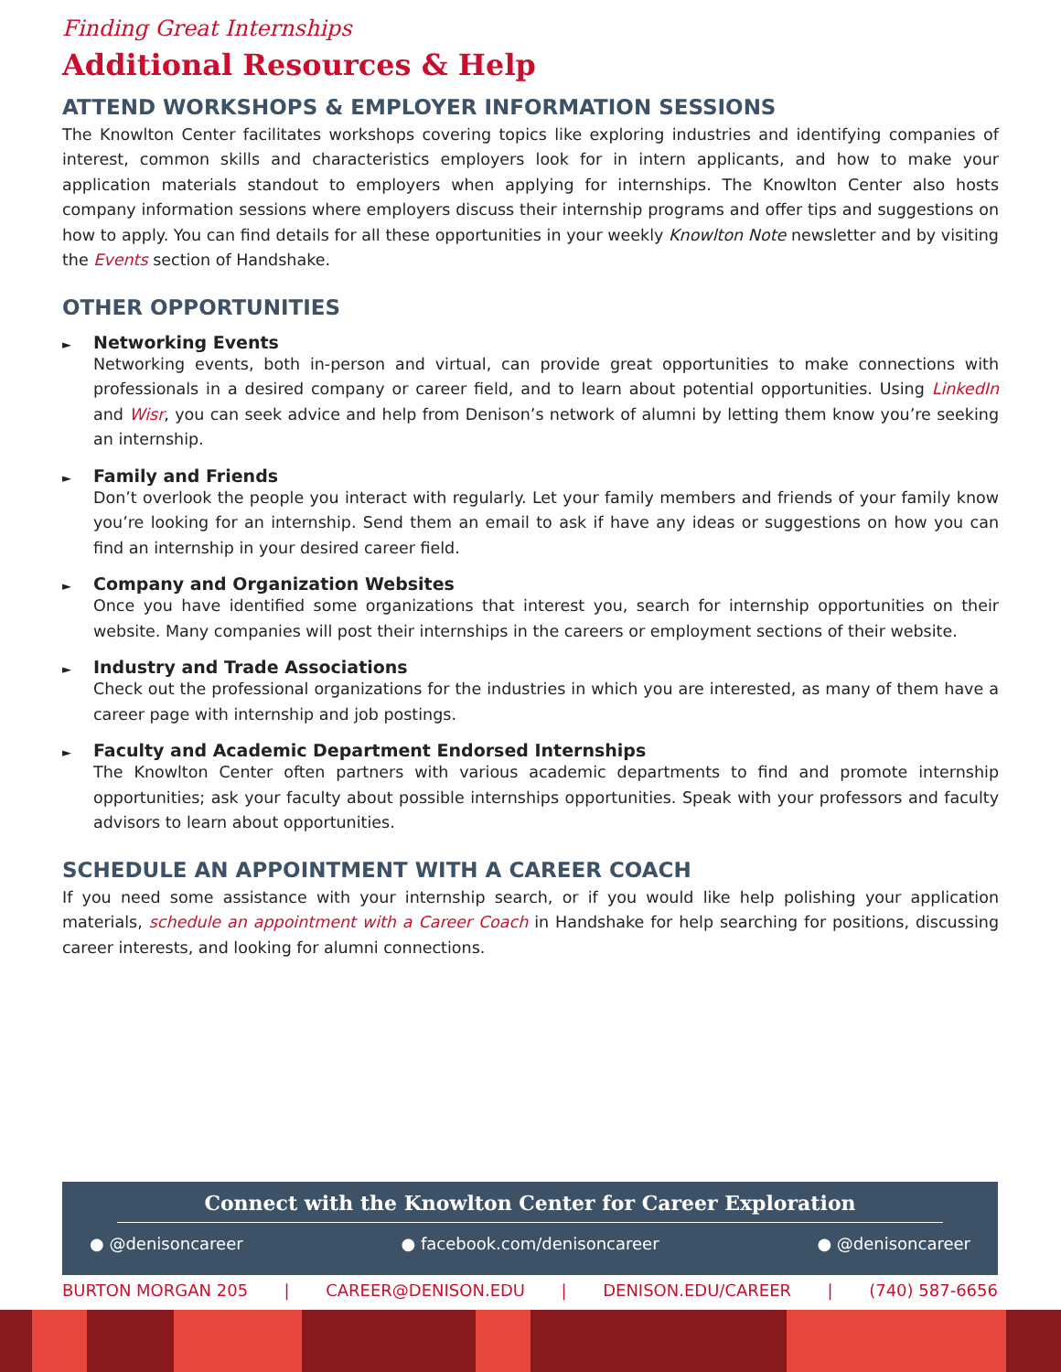Finding Great Internships
Additional Resources & Help
ATTEND WORKSHOPS & EMPLOYER INFORMATION SESSIONS
The Knowlton Center facilitates workshops covering topics like exploring industries and identifying companies of interest, common skills and characteristics employers look for in intern applicants, and how to make your application materials standout to employers when applying for internships. The Knowlton Center also hosts company information sessions where employers discuss their internship programs and offer tips and suggestions on how to apply. You can find details for all these opportunities in your weekly Knowlton Note newsletter and by visiting the Events section of Handshake.
OTHER OPPORTUNITIES
► Networking Events
Networking events, both in-person and virtual, can provide great opportunities to make connections with professionals in a desired company or career field, and to learn about potential opportunities. Using LinkedIn and Wisr, you can seek advice and help from Denison’s network of alumni by letting them know you’re seeking an internship.
► Family and Friends
Don’t overlook the people you interact with regularly. Let your family members and friends of your family know you’re looking for an internship. Send them an email to ask if have any ideas or suggestions on how you can find an internship in your desired career field.
► Company and Organization Websites
Once you have identified some organizations that interest you, search for internship opportunities on their website. Many companies will post their internships in the careers or employment sections of their website.
► Industry and Trade Associations
Check out the professional organizations for the industries in which you are interested, as many of them have a career page with internship and job postings.
► Faculty and Academic Department Endorsed Internships
The Knowlton Center often partners with various academic departments to find and promote internship opportunities; ask your faculty about possible internships opportunities. Speak with your professors and faculty advisors to learn about opportunities.
SCHEDULE AN APPOINTMENT WITH A CAREER COACH
If you need some assistance with your internship search, or if you would like help polishing your application materials, schedule an appointment with a Career Coach in Handshake for help searching for positions, discussing career interests, and looking for alumni connections.
Connect with the Knowlton Center for Career Exploration
● @denisoncareer ● facebook.com/denisoncareer ● @denisoncareer
BURTON MORGAN 205 | CAREER@DENISON.EDU | DENISON.EDU/CAREER | (740) 587-6656